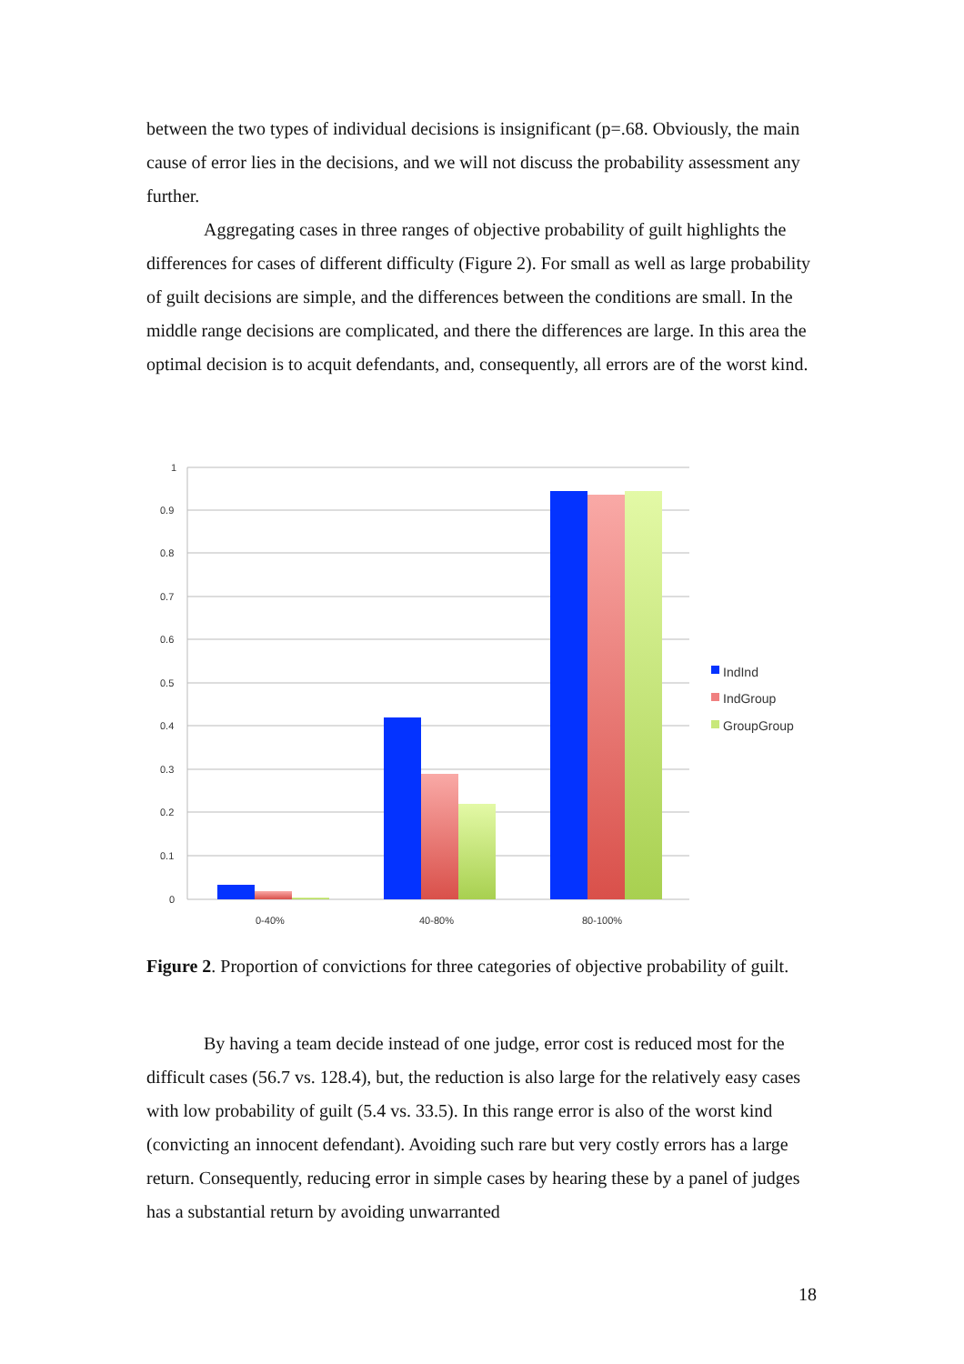between the two types of individual decisions is insignificant (p=.68. Obviously, the main cause of error lies in the decisions, and we will not discuss the probability assessment any further.
Aggregating cases in three ranges of objective probability of guilt highlights the differences for cases of different difficulty (Figure 2). For small as well as large probability of guilt decisions are simple, and the differences between the conditions are small. In the middle range decisions are complicated, and there the differences are large. In this area the optimal decision is to acquit defendants, and, consequently, all errors are of the worst kind.
1
0.9
0.8
0.7
0.6
0.5
0.4
0.3
0.2
0.1
0
0-40%
40-80%
80-100%
IndInd
IndGroup
GroupGroup
Figure 2. Proportion of convictions for three categories of objective probability of guilt.
By having a team decide instead of one judge, error cost is reduced most for the difficult cases (56.7 vs. 128.4), but, the reduction is also large for the relatively easy cases with low probability of guilt (5.4 vs. 33.5). In this range error is also of the worst kind (convicting an innocent defendant). Avoiding such rare but very costly errors has a large return. Consequently, reducing error in simple cases by hearing these by a panel of judges has a substantial return by avoiding unwarranted
18